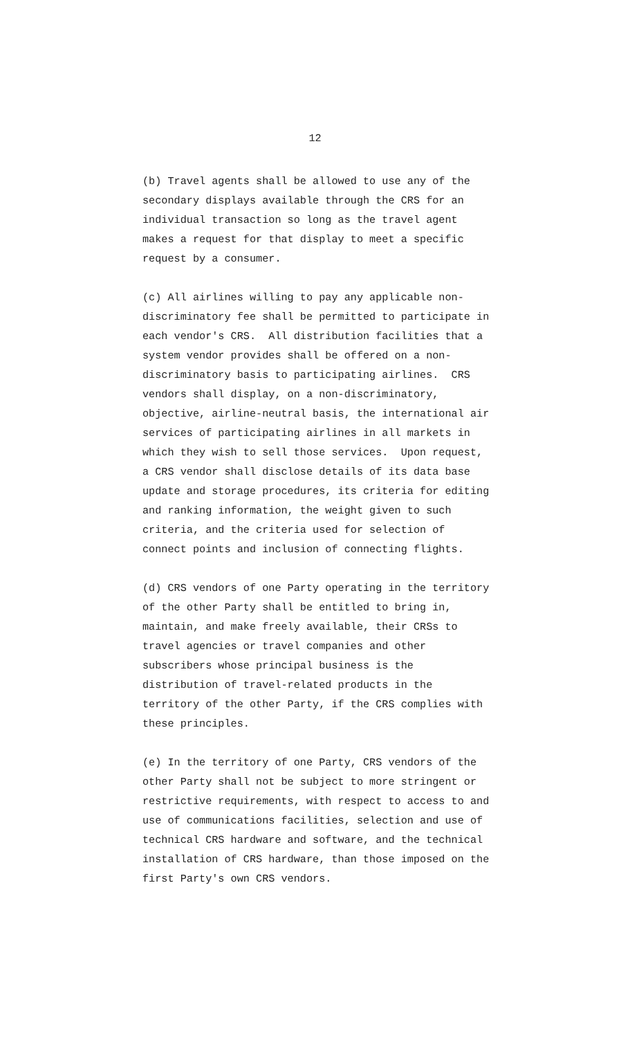12
(b) Travel agents shall be allowed to use any of the secondary displays available through the CRS for an individual transaction so long as the travel agent makes a request for that display to meet a specific request by a consumer.
(c) All airlines willing to pay any applicable non- discriminatory fee shall be permitted to participate in each vendor's CRS. All distribution facilities that a system vendor provides shall be offered on a non- discriminatory basis to participating airlines. CRS vendors shall display, on a non-discriminatory, objective, airline-neutral basis, the international air services of participating airlines in all markets in which they wish to sell those services. Upon request, a CRS vendor shall disclose details of its data base update and storage procedures, its criteria for editing and ranking information, the weight given to such criteria, and the criteria used for selection of connect points and inclusion of connecting flights.
(d) CRS vendors of one Party operating in the territory of the other Party shall be entitled to bring in, maintain, and make freely available, their CRSs to travel agencies or travel companies and other subscribers whose principal business is the distribution of travel-related products in the territory of the other Party, if the CRS complies with these principles.
(e) In the territory of one Party, CRS vendors of the other Party shall not be subject to more stringent or restrictive requirements, with respect to access to and use of communications facilities, selection and use of technical CRS hardware and software, and the technical installation of CRS hardware, than those imposed on the first Party's own CRS vendors.